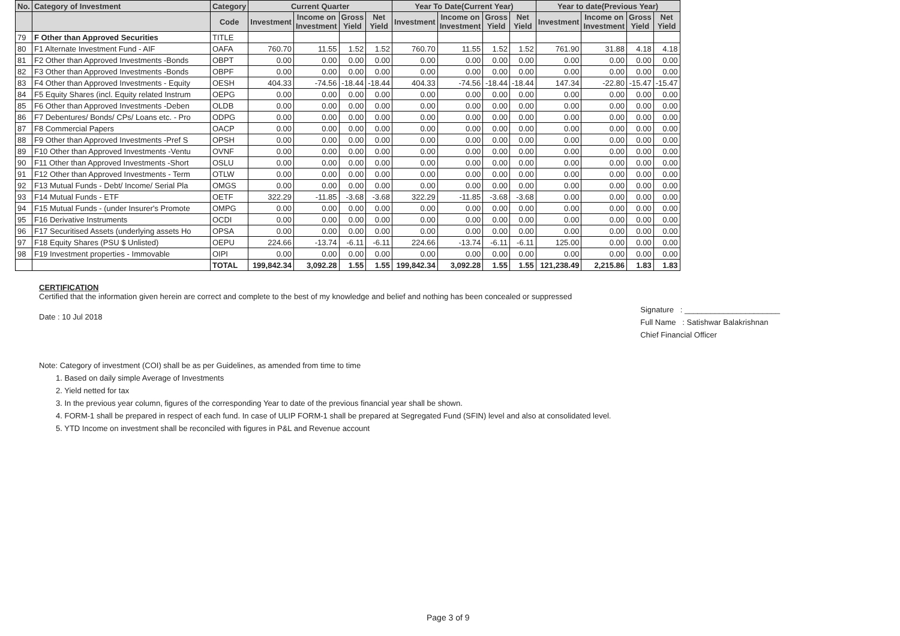| No. | Category of Investment | Category | Current Quarter | | | | Year To Date(Current Year) | | | | Year to date(Previous Year) | | | |
| --- | --- | --- | --- | --- | --- | --- | --- | --- | --- | --- | --- | --- | --- | --- |
| | | Code | Investment | Income on Investment | Gross Yield | Net Yield | Investment | Income on Investment | Gross Yield | Net Yield | Investment | Income on Investment | Gross Yield | Net Yield |
| 79 | F Other than Approved Securities | TITLE | | | | | | | | | | | | |
| 80 | F1 Alternate Investment Fund - AIF | OAFA | 760.70 | 11.55 | 1.52 | 1.52 | 760.70 | 11.55 | 1.52 | 1.52 | 761.90 | 31.88 | 4.18 | 4.18 |
| 81 | F2 Other than Approved Investments -Bonds | OBPT | 0.00 | 0.00 | 0.00 | 0.00 | 0.00 | 0.00 | 0.00 | 0.00 | 0.00 | 0.00 | 0.00 | 0.00 |
| 82 | F3 Other than Approved Investments -Bonds | OBPF | 0.00 | 0.00 | 0.00 | 0.00 | 0.00 | 0.00 | 0.00 | 0.00 | 0.00 | 0.00 | 0.00 | 0.00 |
| 83 | F4 Other than Approved Investments - Equity | OESH | 404.33 | -74.56 | -18.44 | -18.44 | 404.33 | -74.56 | -18.44 | -18.44 | 147.34 | -22.80 | -15.47 | -15.47 |
| 84 | F5 Equity Shares (incl. Equity related Instrum | OEPG | 0.00 | 0.00 | 0.00 | 0.00 | 0.00 | 0.00 | 0.00 | 0.00 | 0.00 | 0.00 | 0.00 | 0.00 |
| 85 | F6 Other than Approved Investments -Deben | OLDB | 0.00 | 0.00 | 0.00 | 0.00 | 0.00 | 0.00 | 0.00 | 0.00 | 0.00 | 0.00 | 0.00 | 0.00 |
| 86 | F7 Debentures/ Bonds/ CPs/ Loans etc. - Pro | ODPG | 0.00 | 0.00 | 0.00 | 0.00 | 0.00 | 0.00 | 0.00 | 0.00 | 0.00 | 0.00 | 0.00 | 0.00 |
| 87 | F8 Commercial Papers | OACP | 0.00 | 0.00 | 0.00 | 0.00 | 0.00 | 0.00 | 0.00 | 0.00 | 0.00 | 0.00 | 0.00 | 0.00 |
| 88 | F9 Other than Approved Investments -Pref S | OPSH | 0.00 | 0.00 | 0.00 | 0.00 | 0.00 | 0.00 | 0.00 | 0.00 | 0.00 | 0.00 | 0.00 | 0.00 |
| 89 | F10 Other than Approved Investments -Ventu | OVNF | 0.00 | 0.00 | 0.00 | 0.00 | 0.00 | 0.00 | 0.00 | 0.00 | 0.00 | 0.00 | 0.00 | 0.00 |
| 90 | F11 Other than Approved Investments -Short | OSLU | 0.00 | 0.00 | 0.00 | 0.00 | 0.00 | 0.00 | 0.00 | 0.00 | 0.00 | 0.00 | 0.00 | 0.00 |
| 91 | F12 Other than Approved Investments - Term | OTLW | 0.00 | 0.00 | 0.00 | 0.00 | 0.00 | 0.00 | 0.00 | 0.00 | 0.00 | 0.00 | 0.00 | 0.00 |
| 92 | F13 Mutual Funds - Debt/ Income/ Serial Pla | OMGS | 0.00 | 0.00 | 0.00 | 0.00 | 0.00 | 0.00 | 0.00 | 0.00 | 0.00 | 0.00 | 0.00 | 0.00 |
| 93 | F14 Mutual Funds - ETF | OETF | 322.29 | -11.85 | -3.68 | -3.68 | 322.29 | -11.85 | -3.68 | -3.68 | 0.00 | 0.00 | 0.00 | 0.00 |
| 94 | F15 Mutual Funds - (under Insurer's Promote | OMPG | 0.00 | 0.00 | 0.00 | 0.00 | 0.00 | 0.00 | 0.00 | 0.00 | 0.00 | 0.00 | 0.00 | 0.00 |
| 95 | F16 Derivative Instruments | OCDI | 0.00 | 0.00 | 0.00 | 0.00 | 0.00 | 0.00 | 0.00 | 0.00 | 0.00 | 0.00 | 0.00 | 0.00 |
| 96 | F17 Securitised Assets (underlying assets Ho | OPSA | 0.00 | 0.00 | 0.00 | 0.00 | 0.00 | 0.00 | 0.00 | 0.00 | 0.00 | 0.00 | 0.00 | 0.00 |
| 97 | F18 Equity Shares (PSU $ Unlisted) | OEPU | 224.66 | -13.74 | -6.11 | -6.11 | 224.66 | -13.74 | -6.11 | -6.11 | 125.00 | 0.00 | 0.00 | 0.00 |
| 98 | F19 Investment properties - Immovable | OIPI | 0.00 | 0.00 | 0.00 | 0.00 | 0.00 | 0.00 | 0.00 | 0.00 | 0.00 | 0.00 | 0.00 | 0.00 |
| | | TOTAL | 199,842.34 | 3,092.28 | 1.55 | 1.55 | 199,842.34 | 3,092.28 | 1.55 | 1.55 | 121,238.49 | 2,215.86 | 1.83 | 1.83 |
CERTIFICATION
Certified that the information given herein are correct and complete to the best of my knowledge and belief and nothing has been concealed or suppressed
Date : 10 Jul 2018
Signature : ______________________
Full Name : Satishwar Balakrishnan
Chief Financial Officer
Note: Category of investment (COI) shall be as per Guidelines, as amended from time to time
1. Based on daily simple Average of Investments
2. Yield netted for tax
3. In the previous year column, figures of the corresponding Year to date of the previous financial year shall be shown.
4. FORM-1 shall be prepared in respect of each fund. In case of ULIP FORM-1 shall be prepared at Segregated Fund (SFIN) level and also at consolidated level.
5. YTD Income on investment shall be reconciled with figures in P&L and Revenue account
Page 3 of 9